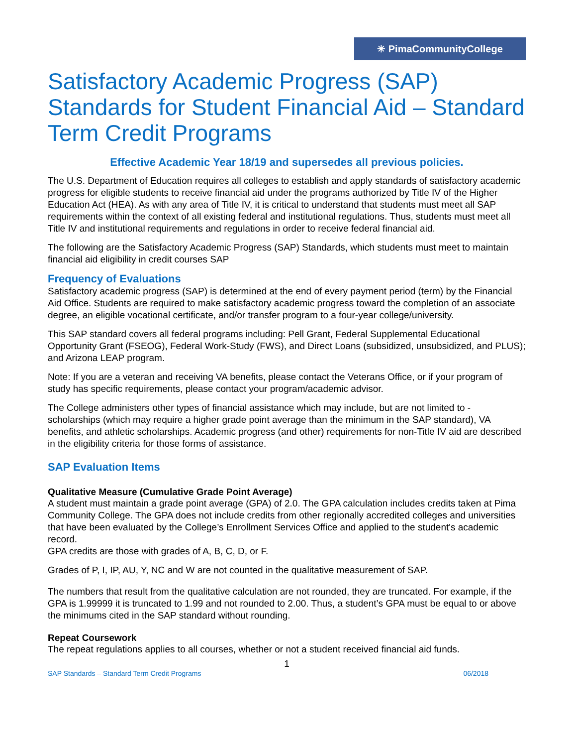✳ PimaCommunityCollege
Satisfactory Academic Progress (SAP) Standards for Student Financial Aid – Standard Term Credit Programs
Effective Academic Year 18/19 and supersedes all previous policies.
The U.S. Department of Education requires all colleges to establish and apply standards of satisfactory academic progress for eligible students to receive financial aid under the programs authorized by Title IV of the Higher Education Act (HEA). As with any area of Title IV, it is critical to understand that students must meet all SAP requirements within the context of all existing federal and institutional regulations. Thus, students must meet all Title IV and institutional requirements and regulations in order to receive federal financial aid.
The following are the Satisfactory Academic Progress (SAP) Standards, which students must meet to maintain financial aid eligibility in credit courses SAP
Frequency of Evaluations
Satisfactory academic progress (SAP) is determined at the end of every payment period (term) by the Financial Aid Office. Students are required to make satisfactory academic progress toward the completion of an associate degree, an eligible vocational certificate, and/or transfer program to a four-year college/university.
This SAP standard covers all federal programs including: Pell Grant, Federal Supplemental Educational Opportunity Grant (FSEOG), Federal Work-Study (FWS), and Direct Loans (subsidized, unsubsidized, and PLUS); and Arizona LEAP program.
Note: If you are a veteran and receiving VA benefits, please contact the Veterans Office, or if your program of study has specific requirements, please contact your program/academic advisor.
The College administers other types of financial assistance which may include, but are not limited to - scholarships (which may require a higher grade point average than the minimum in the SAP standard), VA benefits, and athletic scholarships. Academic progress (and other) requirements for non-Title IV aid are described in the eligibility criteria for those forms of assistance.
SAP Evaluation Items
Qualitative Measure (Cumulative Grade Point Average)
A student must maintain a grade point average (GPA) of 2.0. The GPA calculation includes credits taken at Pima Community College. The GPA does not include credits from other regionally accredited colleges and universities that have been evaluated by the College’s Enrollment Services Office and applied to the student's academic record.
GPA credits are those with grades of A, B, C, D, or F.
Grades of P, I, IP, AU, Y, NC and W are not counted in the qualitative measurement of SAP.
The numbers that result from the qualitative calculation are not rounded, they are truncated. For example, if the GPA is 1.99999 it is truncated to 1.99 and not rounded to 2.00. Thus, a student’s GPA must be equal to or above the minimums cited in the SAP standard without rounding.
Repeat Coursework
The repeat regulations applies to all courses, whether or not a student received financial aid funds.
1
SAP Standards – Standard Term Credit Programs 06/2018